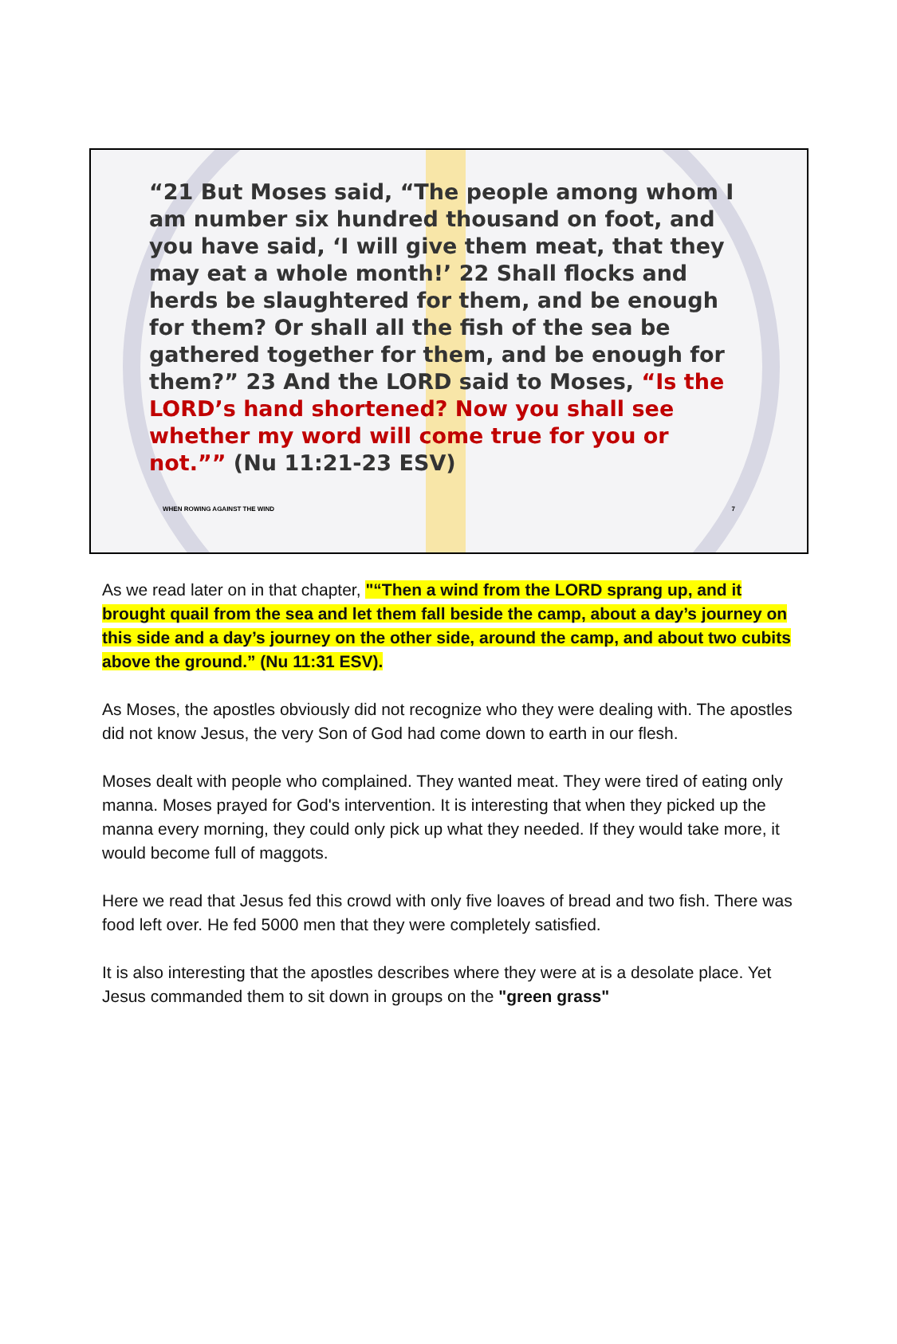“21 But Moses said, “The people among whom I am number six hundred thousand on foot, and you have said, ‘I will give them meat, that they may eat a whole month!’ 22 Shall flocks and herds be slaughtered for them, and be enough for them? Or shall all the fish of the sea be gathered together for them, and be enough for them?” 23 And the LORD said to Moses, “Is the LORD’s hand shortened? Now you shall see whether my word will come true for you or not.”” (Nu 11:21-23 ESV)
WHEN ROWING AGAINST THE WIND 7
As we read later on in that chapter, "“Then a wind from the LORD sprang up, and it brought quail from the sea and let them fall beside the camp, about a day’s journey on this side and a day’s journey on the other side, around the camp, and about two cubits above the ground.” (Nu 11:31 ESV).
As Moses, the apostles obviously did not recognize who they were dealing with. The apostles did not know Jesus, the very Son of God had come down to earth in our flesh.
Moses dealt with people who complained. They wanted meat. They were tired of eating only manna. Moses prayed for God's intervention. It is interesting that when they picked up the manna every morning, they could only pick up what they needed. If they would take more, it would become full of maggots.
Here we read that Jesus fed this crowd with only five loaves of bread and two fish. There was food left over. He fed 5000 men that they were completely satisfied.
It is also interesting that the apostles describes where they were at is a desolate place. Yet Jesus commanded them to sit down in groups on the "green grass"